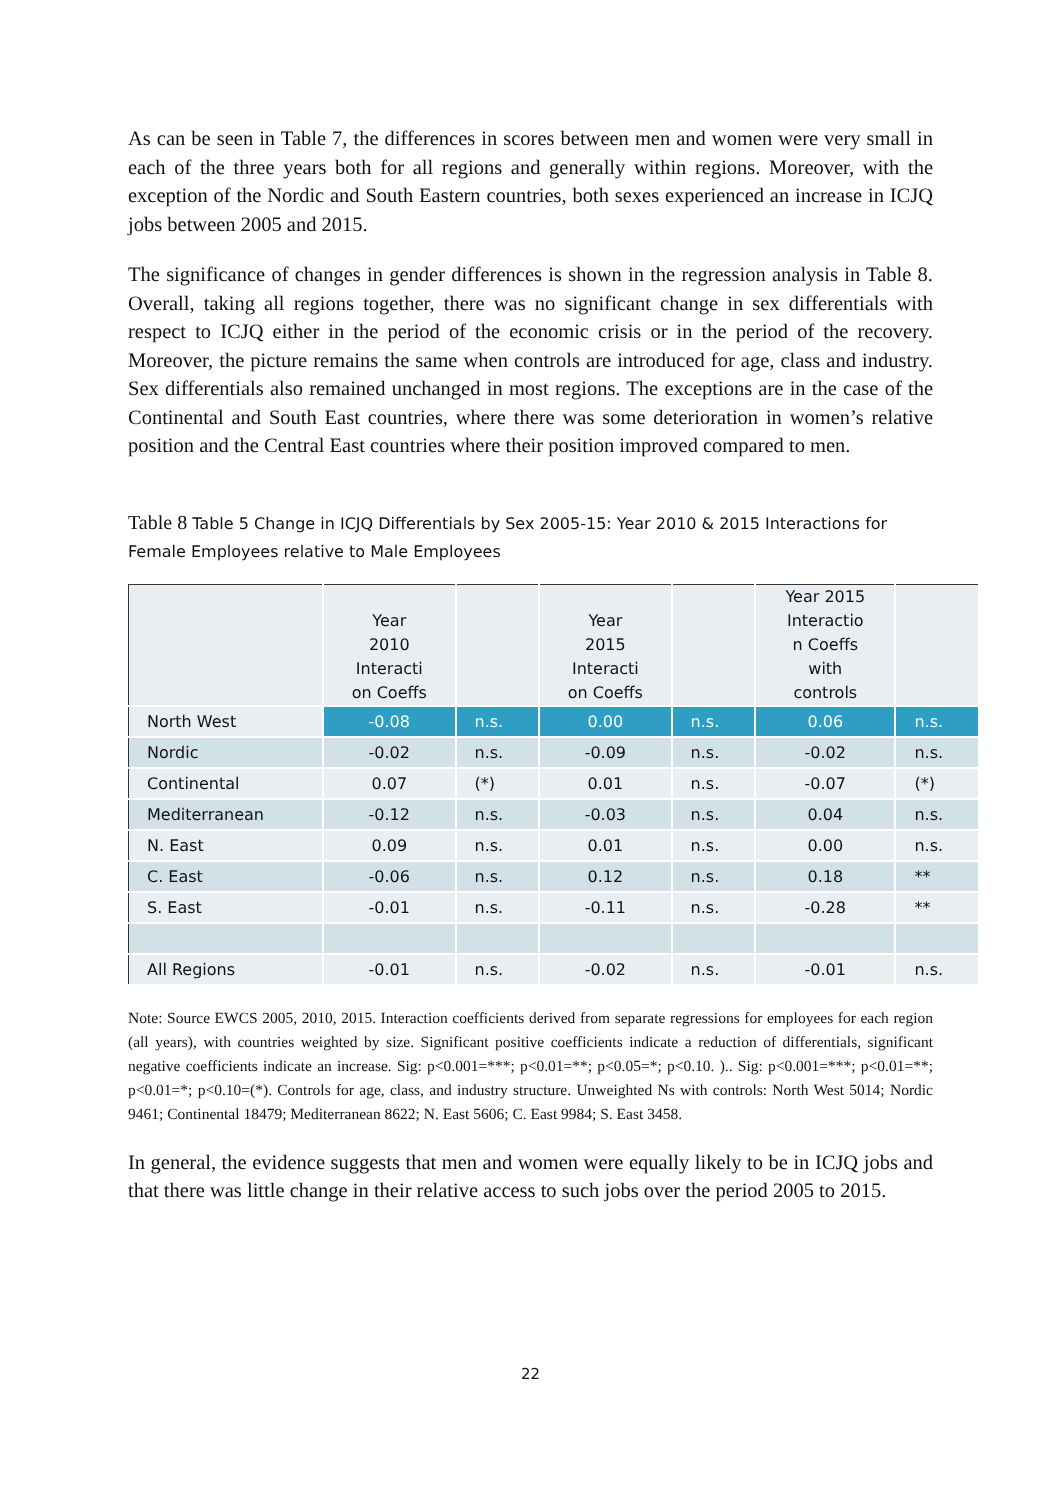As can be seen in Table 7, the differences in scores between men and women were very small in each of the three years both for all regions and generally within regions. Moreover, with the exception of the Nordic and South Eastern countries, both sexes experienced an increase in ICJQ jobs between 2005 and 2015.
The significance of changes in gender differences is shown in the regression analysis in Table 8. Overall, taking all regions together, there was no significant change in sex differentials with respect to ICJQ either in the period of the economic crisis or in the period of the recovery. Moreover, the picture remains the same when controls are introduced for age, class and industry. Sex differentials also remained unchanged in most regions. The exceptions are in the case of the Continental and South East countries, where there was some deterioration in women’s relative position and the Central East countries where their position improved compared to men.
Table 8 Table 5 Change in ICJQ Differentials by Sex 2005-15: Year 2010 & 2015 Interactions for Female Employees relative to Male Employees
| | Year 2010 Interacti on Coeffs | | Year 2015 Interacti on Coeffs | | Year 2015 Interactio n Coeffs with controls | |
| --- | --- | --- | --- | --- | --- | --- |
| North West | -0.08 | n.s. | 0.00 | n.s. | 0.06 | n.s. |
| Nordic | -0.02 | n.s. | -0.09 | n.s. | -0.02 | n.s. |
| Continental | 0.07 | (*) | 0.01 | n.s. | -0.07 | (*) |
| Mediterranean | -0.12 | n.s. | -0.03 | n.s. | 0.04 | n.s. |
| N. East | 0.09 | n.s. | 0.01 | n.s. | 0.00 | n.s. |
| C. East | -0.06 | n.s. | 0.12 | n.s. | 0.18 | ** |
| S. East | -0.01 | n.s. | -0.11 | n.s. | -0.28 | ** |
| All Regions | -0.01 | n.s. | -0.02 | n.s. | -0.01 | n.s. |
Note: Source EWCS 2005, 2010, 2015. Interaction coefficients derived from separate regressions for employees for each region (all years), with countries weighted by size. Significant positive coefficients indicate a reduction of differentials, significant negative coefficients indicate an increase. Sig: p<0.001=***; p<0.01=**; p<0.05=*; p<0.10. ).. Sig: p<0.001=***; p<0.01=**; p<0.01=*; p<0.10=(*). Controls for age, class, and industry structure. Unweighted Ns with controls: North West 5014; Nordic 9461; Continental 18479; Mediterranean 8622; N. East 5606; C. East 9984; S. East 3458.
In general, the evidence suggests that men and women were equally likely to be in ICJQ jobs and that there was little change in their relative access to such jobs over the period 2005 to 2015.
22